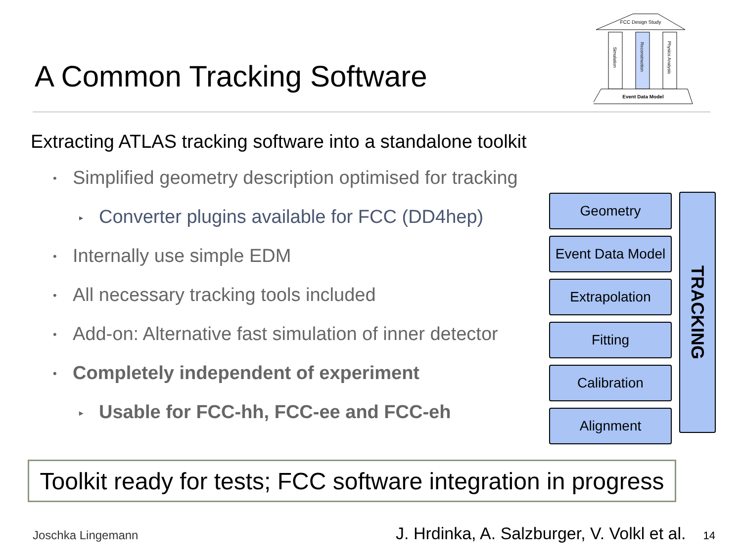A Common Tracking Software
FCC Design Study
Simulation
Reconstruction
Physics Analysis
Event Data Model
Extracting ATLAS tracking software into a standalone toolkit
• Simplified geometry description optimised for tracking
▸ Converter plugins available for FCC (DD4hep)
• Internally use simple EDM
• All necessary tracking tools included
• Add-on: Alternative fast simulation of inner detector
• Completely independent of experiment
▸ Usable for FCC-hh, FCC-ee and FCC-eh
Geometry
Event Data Model
Extrapolation
Fitting
Calibration
Alignment
TRACKING
Toolkit ready for tests; FCC software integration in progress
Joschka Lingemann J. Hrdinka, A. Salzburger, V. Volkl et al. 14